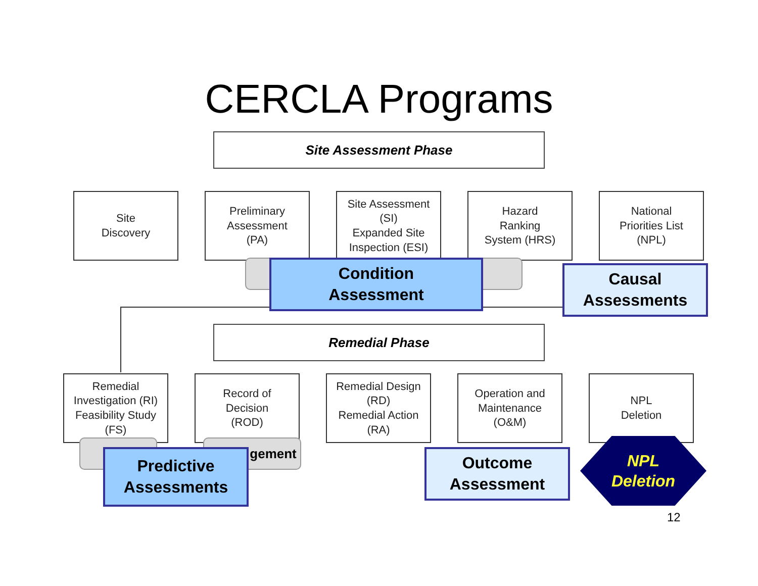CERCLA Programs
Site Assessment Phase
Site
Discovery
Preliminary
Assessment
(PA)
Site Assessment
(SI)
Expanded Site
Inspection (ESI)
Hazard
Ranking
System (HRS)
National
Priorities List
(NPL)
Remedial Phase
Remedial
Investigation (RI)
Feasibility Study
(FS)
Record of
Decision
(ROD)
Remedial Design
(RD)
Remedial Action
(RA)
Operation and
Maintenance
(O&M)
NPL
Deletion
gement
Condition
Assessment
Causal
Assessments
Predictive
Assessments
Outcome
Assessment
NPL
Deletion
12